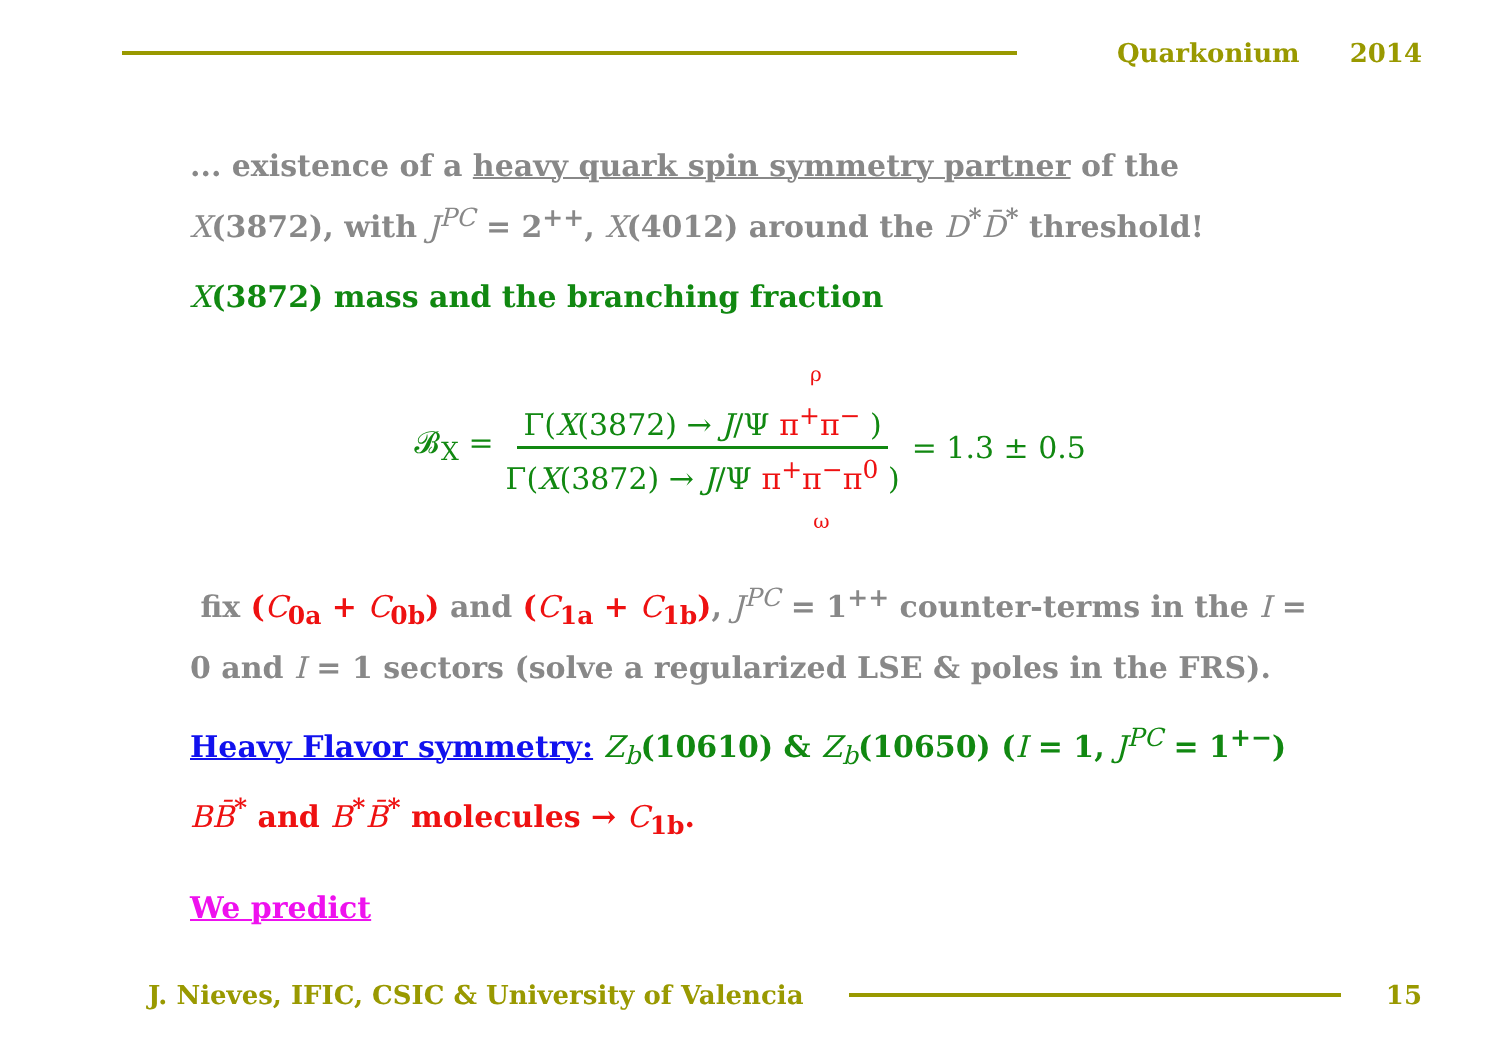Quarkonium 2014
... existence of a heavy quark spin symmetry partner of the X(3872), with J<sup>PC</sup> = 2<sup>++</sup>, X(4012) around the D<sup>*</sup>D̄<sup>*</sup> threshold!
X(3872) mass and the branching fraction
𝓑<sub>X</sub> = ρ Γ(X(3872) → J/Ψ π<sup>+</sup>π<sup>−</sup> ) Γ(X(3872) → J/Ψ π<sup>+</sup>π<sup>−</sup>π<sup>0</sup> ) ω = 1.3 ± 0.5
fix (C<sub>0a</sub> + C<sub>0b</sub>) and (C<sub>1a</sub> + C<sub>1b</sub>), J<sup>PC</sup> = 1<sup>++</sup> counter-terms in the I = 0 and I = 1 sectors (solve a regularized LSE & poles in the FRS).
Heavy Flavor symmetry: Z<sub>b</sub>(10610) & Z<sub>b</sub>(10650) (I = 1, J<sup>PC</sup> = 1<sup>+−</sup>) BB̄<sup>*</sup> and B<sup>*</sup>B̄<sup>*</sup> molecules → C<sub>1b</sub>.
We predict
J. Nieves, IFIC, CSIC & University of Valencia
15